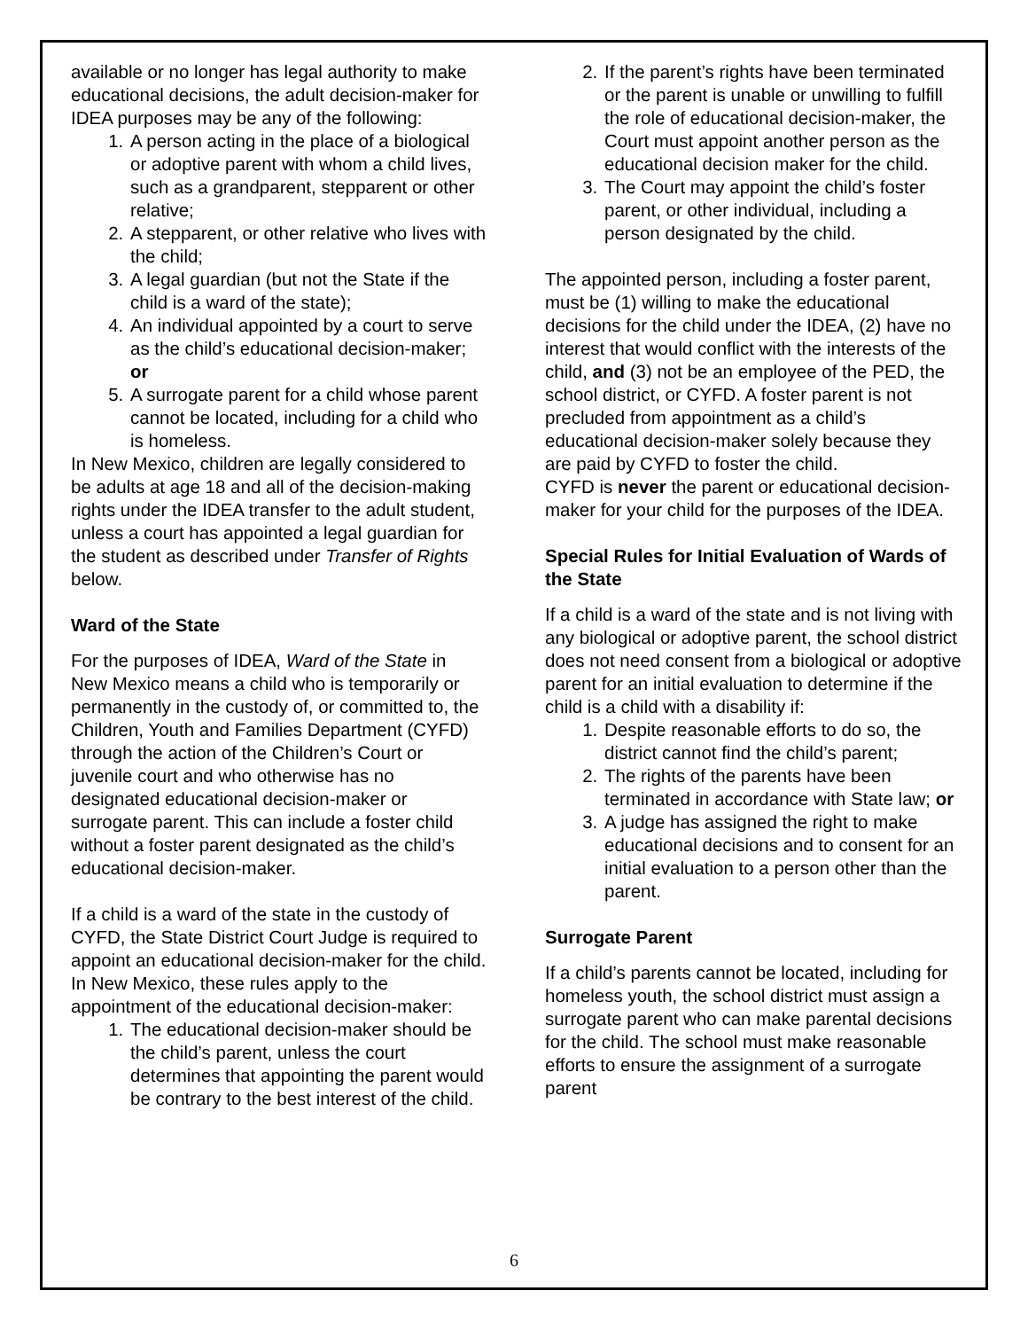available or no longer has legal authority to make educational decisions, the adult decision-maker for IDEA purposes may be any of the following:
1. A person acting in the place of a biological or adoptive parent with whom a child lives, such as a grandparent, stepparent or other relative;
2. A stepparent, or other relative who lives with the child;
3. A legal guardian (but not the State if the child is a ward of the state);
4. An individual appointed by a court to serve as the child’s educational decision-maker; or
5. A surrogate parent for a child whose parent cannot be located, including for a child who
is homeless.
In New Mexico, children are legally considered to be adults at age 18 and all of the decision-making rights under the IDEA transfer to the adult student, unless a court has appointed a legal guardian for the student as described under Transfer of Rights below.
Ward of the State
For the purposes of IDEA, Ward of the State in New Mexico means a child who is temporarily or permanently in the custody of, or committed to, the Children, Youth and Families Department (CYFD) through the action of the Children’s Court or juvenile court and who otherwise has no designated educational decision-maker or surrogate parent. This can include a foster child without a foster parent designated as the child’s educational decision-maker.
If a child is a ward of the state in the custody of CYFD, the State District Court Judge is required to appoint an educational decision-maker for the child. In New Mexico, these rules apply to the appointment of the educational decision-maker:
1. The educational decision-maker should be the child’s parent, unless the court determines that appointing the parent would be contrary to the best interest of the child.
2. If the parent’s rights have been terminated or the parent is unable or unwilling to fulfill the role of educational decision-maker, the Court must appoint another person as the educational decision maker for the child.
3. The Court may appoint the child’s foster parent, or other individual, including a person designated by the child.
The appointed person, including a foster parent, must be (1) willing to make the educational decisions for the child under the IDEA, (2) have no interest that would conflict with the interests of the child, and (3) not be an employee of the PED, the school district, or CYFD. A foster parent is not precluded from appointment as a child’s educational decision-maker solely because they are paid by CYFD to foster the child.
CYFD is never the parent or educational decision-maker for your child for the purposes of the IDEA.
Special Rules for Initial Evaluation of Wards of the State
If a child is a ward of the state and is not living with any biological or adoptive parent, the school district does not need consent from a biological or adoptive parent for an initial evaluation to determine if the child is a child with a disability if:
1. Despite reasonable efforts to do so, the district cannot find the child’s parent;
2. The rights of the parents have been terminated in accordance with State law; or
3. A judge has assigned the right to make educational decisions and to consent for an initial evaluation to a person other than the parent.
Surrogate Parent
If a child’s parents cannot be located, including for homeless youth, the school district must assign a surrogate parent who can make parental decisions for the child. The school must make reasonable efforts to ensure the assignment of a surrogate parent
6